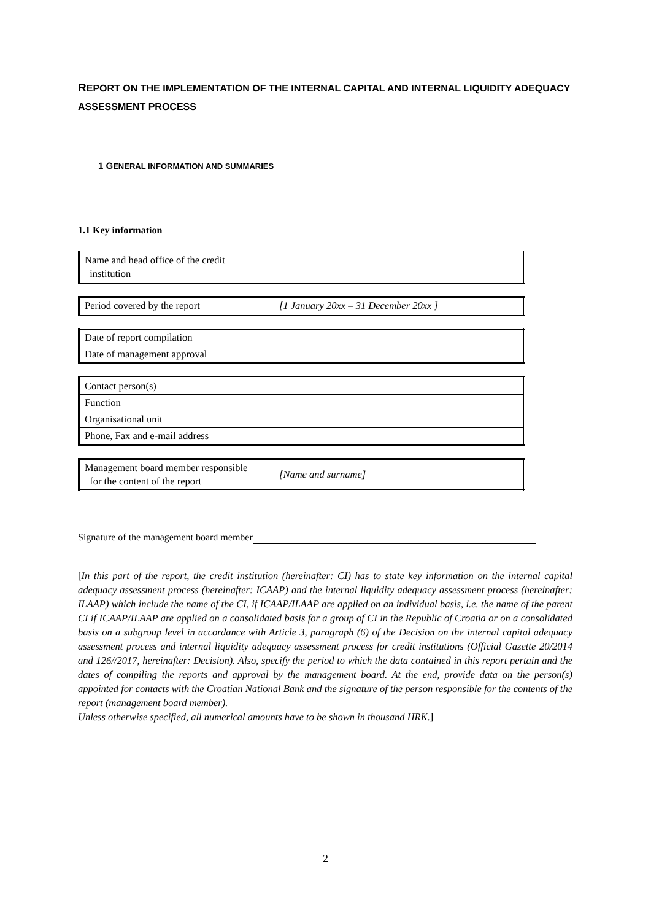REPORT ON THE IMPLEMENTATION OF THE INTERNAL CAPITAL AND INTERNAL LIQUIDITY ADEQUACY ASSESSMENT PROCESS
1 GENERAL INFORMATION AND SUMMARIES
1.1 Key information
| Name and head office of the credit institution | |
| Period covered by the report | [1 January 20xx – 31 December 20xx ] |
| Date of report compilation | |
| Date of management approval | |
| Contact person(s) | |
| Function | |
| Organisational unit | |
| Phone, Fax and e-mail address | |
| Management board member responsible for the content of the report | [Name and surname] |
Signature of the management board member
[In this part of the report, the credit institution (hereinafter: CI) has to state key information on the internal capital adequacy assessment process (hereinafter: ICAAP) and the internal liquidity adequacy assessment process (hereinafter: ILAAP) which include the name of the CI, if ICAAP/ILAAP are applied on an individual basis, i.e. the name of the parent CI if ICAAP/ILAAP are applied on a consolidated basis for a group of CI in the Republic of Croatia or on a consolidated basis on a subgroup level in accordance with Article 3, paragraph (6) of the Decision on the internal capital adequacy assessment process and internal liquidity adequacy assessment process for credit institutions (Official Gazette 20/2014 and 126//2017, hereinafter: Decision). Also, specify the period to which the data contained in this report pertain and the dates of compiling the reports and approval by the management board. At the end, provide data on the person(s) appointed for contacts with the Croatian National Bank and the signature of the person responsible for the contents of the report (management board member).
Unless otherwise specified, all numerical amounts have to be shown in thousand HRK.]
2